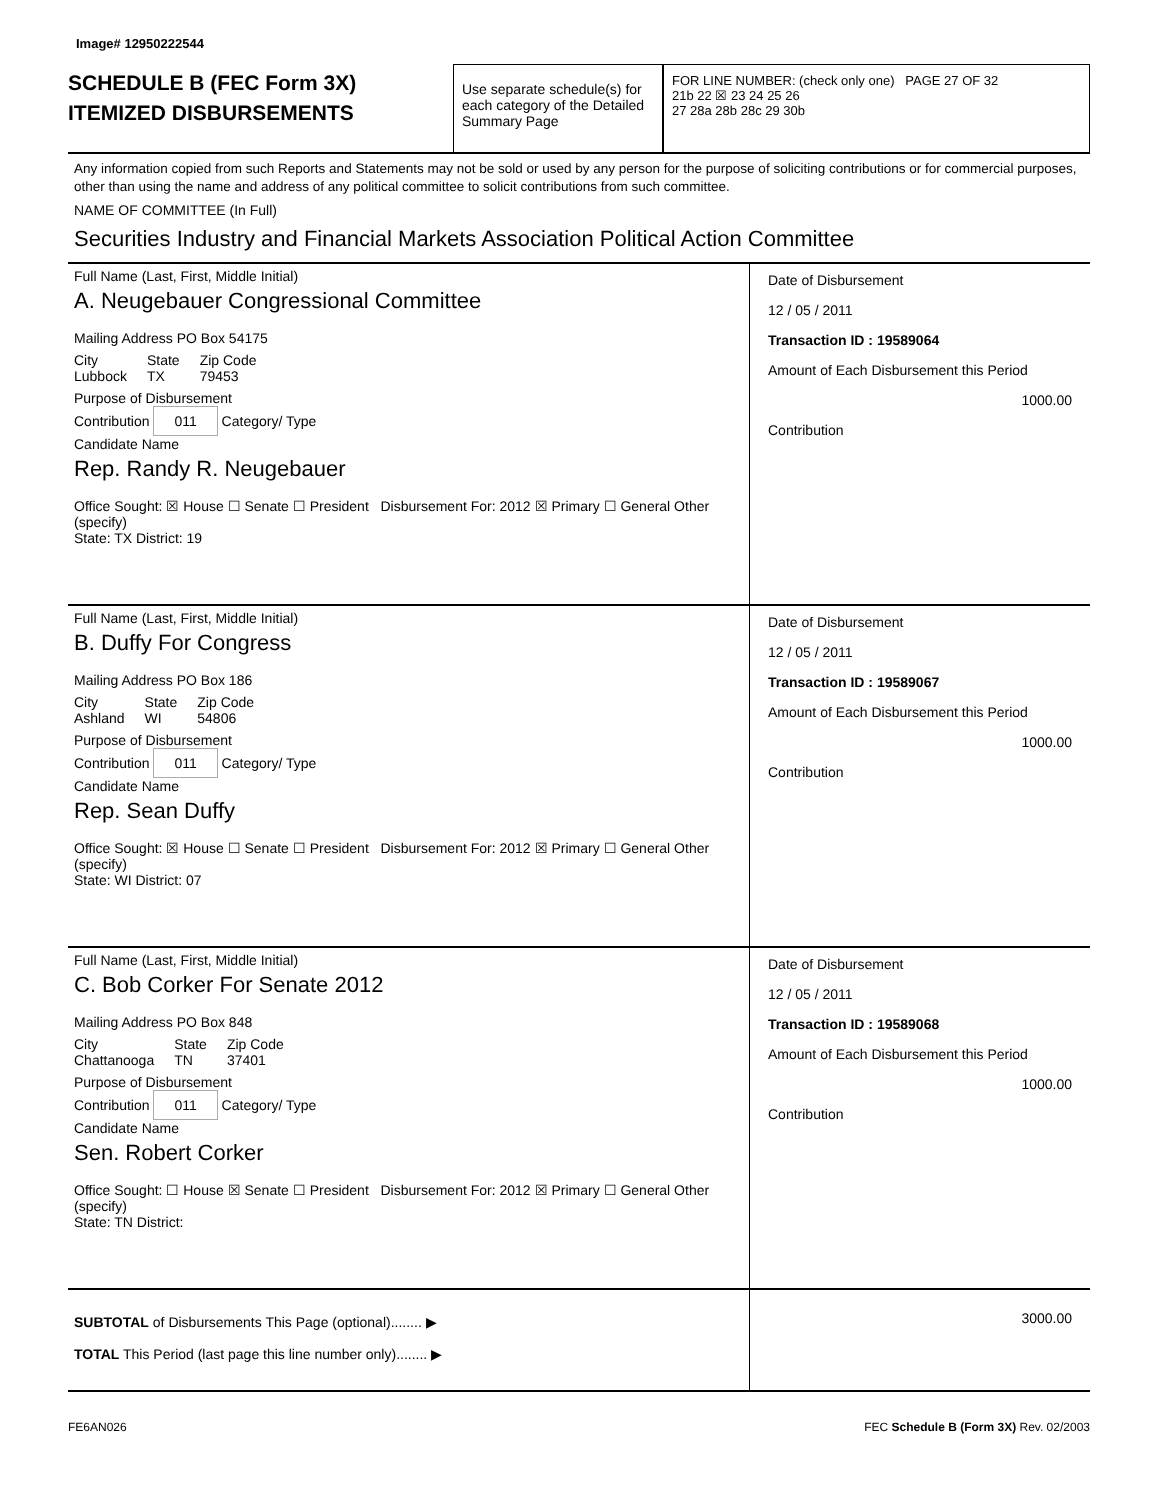Image# 12950222544
SCHEDULE B (FEC Form 3X)
ITEMIZED DISBURSEMENTS
Use separate schedule(s) for each category of the Detailed Summary Page
FOR LINE NUMBER: (check only one) PAGE 27 OF 32
21b 22 ☒ 23 24 25 26
27 28a 28b 28c 29 30b
Any information copied from such Reports and Statements may not be sold or used by any person for the purpose of soliciting contributions or for commercial purposes, other than using the name and address of any political committee to solicit contributions from such committee.
NAME OF COMMITTEE (In Full)
Securities Industry and Financial Markets Association Political Action Committee
Full Name (Last, First, Middle Initial)
A. Neugebauer Congressional Committee
Mailing Address PO Box 54175
City
Lubbock State
TX Zip Code
79453
Purpose of Disbursement
Contribution 011 Category/ Type
Candidate Name
Rep. Randy R. Neugebauer
Office Sought: ☒ House ☐ Senate ☐ President Disbursement For: 2012 ☒ Primary ☐ General Other (specify)
State: TX District: 19
Date of Disbursement
12 / 05 / 2011
Transaction ID : 19589064
Amount of Each Disbursement this Period
1000.00
Contribution
Full Name (Last, First, Middle Initial)
B. Duffy For Congress
Mailing Address PO Box 186
City
Ashland State
WI Zip Code
54806
Purpose of Disbursement
Contribution 011 Category/ Type
Candidate Name
Rep. Sean Duffy
Office Sought: ☒ House ☐ Senate ☐ President Disbursement For: 2012 ☒ Primary ☐ General Other (specify)
State: WI District: 07
Date of Disbursement
12 / 05 / 2011
Transaction ID : 19589067
Amount of Each Disbursement this Period
1000.00
Contribution
Full Name (Last, First, Middle Initial)
C. Bob Corker For Senate 2012
Mailing Address PO Box 848
City
Chattanooga State
TN Zip Code
37401
Purpose of Disbursement
Contribution 011 Category/ Type
Candidate Name
Sen. Robert Corker
Office Sought: ☐ House ☒ Senate ☐ President Disbursement For: 2012 ☒ Primary ☐ General Other (specify)
State: TN District:
Date of Disbursement
12 / 05 / 2011
Transaction ID : 19589068
Amount of Each Disbursement this Period
1000.00
Contribution
SUBTOTAL of Disbursements This Page (optional)........ ▶
TOTAL This Period (last page this line number only)........ ▶
3000.00
FE6AN026 FEC Schedule B (Form 3X) Rev. 02/2003